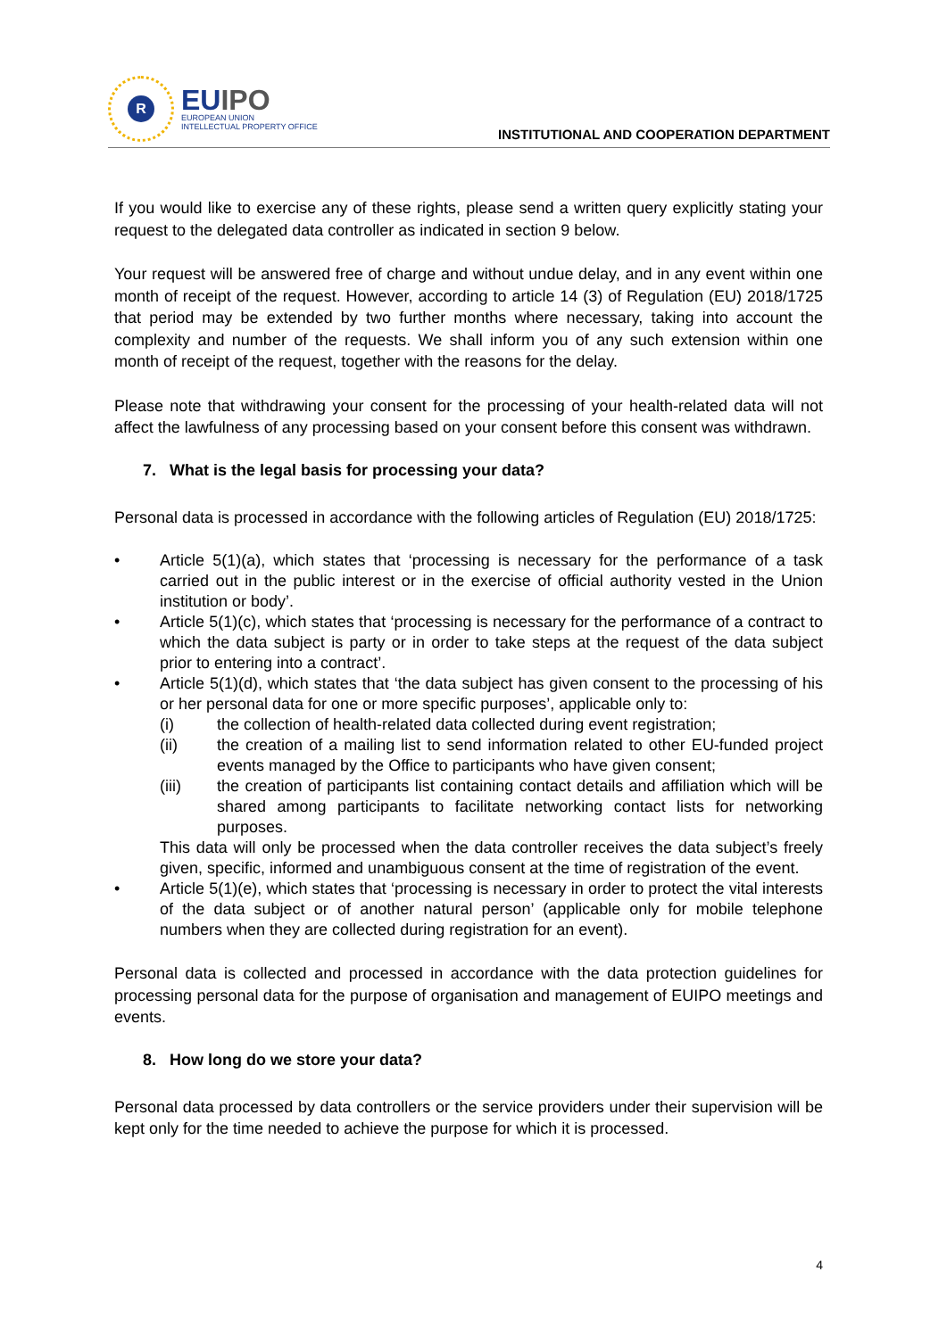R
EUIPO
EUROPEAN UNION
INTELLECTUAL PROPERTY OFFICE
INSTITUTIONAL AND COOPERATION DEPARTMENT
If you would like to exercise any of these rights, please send a written query explicitly stating your request to the delegated data controller as indicated in section 9 below.
Your request will be answered free of charge and without undue delay, and in any event within one month of receipt of the request. However, according to article 14 (3) of Regulation (EU) 2018/1725 that period may be extended by two further months where necessary, taking into account the complexity and number of the requests. We shall inform you of any such extension within one month of receipt of the request, together with the reasons for the delay.
Please note that withdrawing your consent for the processing of your health-related data will not affect the lawfulness of any processing based on your consent before this consent was withdrawn.
7. What is the legal basis for processing your data?
Personal data is processed in accordance with the following articles of Regulation (EU) 2018/1725:
• Article 5(1)(a), which states that ‘processing is necessary for the performance of a task carried out in the public interest or in the exercise of official authority vested in the Union institution or body’.
• Article 5(1)(c), which states that ‘processing is necessary for the performance of a contract to which the data subject is party or in order to take steps at the request of the data subject prior to entering into a contract’.
• Article 5(1)(d), which states that ‘the data subject has given consent to the processing of his or her personal data for one or more specific purposes’, applicable only to:
(i) the collection of health-related data collected during event registration;
(ii) the creation of a mailing list to send information related to other EU-funded project events managed by the Office to participants who have given consent;
(iii) the creation of participants list containing contact details and affiliation which will be shared among participants to facilitate networking contact lists for networking purposes.
This data will only be processed when the data controller receives the data subject’s freely given, specific, informed and unambiguous consent at the time of registration of the event.
• Article 5(1)(e), which states that ‘processing is necessary in order to protect the vital interests of the data subject or of another natural person’ (applicable only for mobile telephone numbers when they are collected during registration for an event).
Personal data is collected and processed in accordance with the data protection guidelines for processing personal data for the purpose of organisation and management of EUIPO meetings and events.
8. How long do we store your data?
Personal data processed by data controllers or the service providers under their supervision will be kept only for the time needed to achieve the purpose for which it is processed.
4